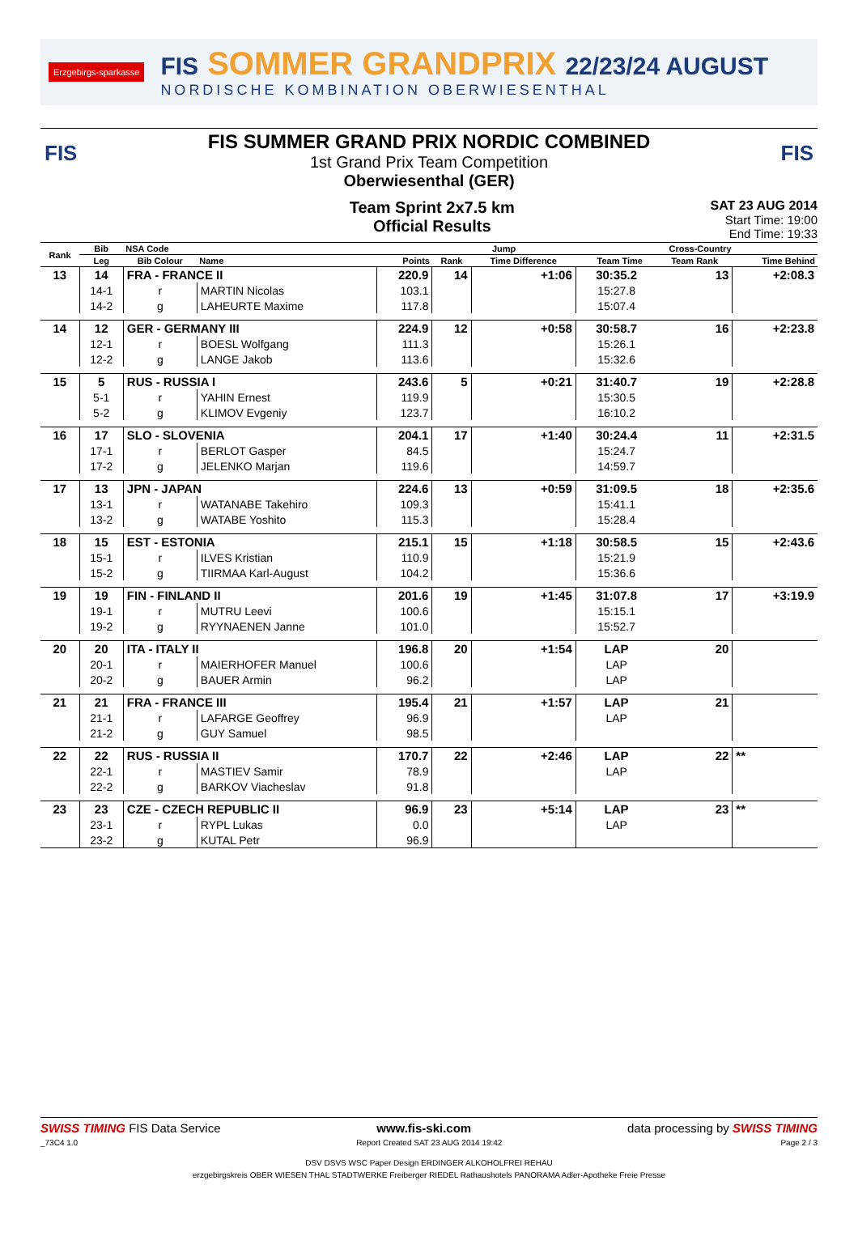Erzgebirgs-sparkasse
FIS SOMMER GRANDPRIX 22/23/24 AUGUST
NORDISCHE KOMBINATION OBERWIESENTHAL
FIS FIS
FIS SUMMER GRAND PRIX NORDIC COMBINED
1st Grand Prix Team Competition
Oberwiesenthal (GER)
Team Sprint 2x7.5 km
Official Results
SAT 23 AUG 2014
Start Time: 19:00
End Time: 19:33
| Rank | Bib | NSA Code | | | Jump | | | Cross-Country | | |
| --- | --- | --- | --- | --- | --- | --- | --- | --- | --- | --- |
| | Leg | Bib Colour | Name | Points | Rank | Time Difference | | Team Time | Team Rank | Time Behind |
| 13 | 14 | FRA - FRANCE II | | 220.9 | 14 | +1:06 | 30:35.2 | | 13 | +2:08.3 |
| | 14-1 | r | MARTIN Nicolas | 103.1 | | | 15:27.8 | | | |
| | 14-2 | g | LAHEURTE Maxime | 117.8 | | | 15:07.4 | | | |
| 14 | 12 | GER - GERMANY III | | 224.9 | 12 | +0:58 | 30:58.7 | | 16 | +2:23.8 |
| | 12-1 | r | BOESL Wolfgang | 111.3 | | | 15:26.1 | | | |
| | 12-2 | g | LANGE Jakob | 113.6 | | | 15:32.6 | | | |
| 15 | 5 | RUS - RUSSIA I | | 243.6 | 5 | +0:21 | 31:40.7 | | 19 | +2:28.8 |
| | 5-1 | r | YAHIN Ernest | 119.9 | | | 15:30.5 | | | |
| | 5-2 | g | KLIMOV Evgeniy | 123.7 | | | 16:10.2 | | | |
| 16 | 17 | SLO - SLOVENIA | | 204.1 | 17 | +1:40 | 30:24.4 | | 11 | +2:31.5 |
| | 17-1 | r | BERLOT Gasper | 84.5 | | | 15:24.7 | | | |
| | 17-2 | g | JELENKO Marjan | 119.6 | | | 14:59.7 | | | |
| 17 | 13 | JPN - JAPAN | | 224.6 | 13 | +0:59 | 31:09.5 | | 18 | +2:35.6 |
| | 13-1 | r | WATANABE Takehiro | 109.3 | | | 15:41.1 | | | |
| | 13-2 | g | WATABE Yoshito | 115.3 | | | 15:28.4 | | | |
| 18 | 15 | EST - ESTONIA | | 215.1 | 15 | +1:18 | 30:58.5 | | 15 | +2:43.6 |
| | 15-1 | r | ILVES Kristian | 110.9 | | | 15:21.9 | | | |
| | 15-2 | g | TIIRMAA Karl-August | 104.2 | | | 15:36.6 | | | |
| 19 | 19 | FIN - FINLAND II | | 201.6 | 19 | +1:45 | 31:07.8 | | 17 | +3:19.9 |
| | 19-1 | r | MUTRU Leevi | 100.6 | | | 15:15.1 | | | |
| | 19-2 | g | RYYNAENEN Janne | 101.0 | | | 15:52.7 | | | |
| 20 | 20 | ITA - ITALY II | | 196.8 | 20 | +1:54 | LAP | | 20 | |
| | 20-1 | r | MAIERHOFER Manuel | 100.6 | | | LAP | | | |
| | 20-2 | g | BAUER Armin | 96.2 | | | LAP | | | |
| 21 | 21 | FRA - FRANCE III | | 195.4 | 21 | +1:57 | LAP | | 21 | |
| | 21-1 | r | LAFARGE Geoffrey | 96.9 | | | LAP | | | |
| | 21-2 | g | GUY Samuel | 98.5 | | | | | | |
| 22 | 22 | RUS - RUSSIA II | | 170.7 | 22 | +2:46 | LAP | | 22 | ** |
| | 22-1 | r | MASTIEV Samir | 78.9 | | | LAP | | | |
| | 22-2 | g | BARKOV Viacheslav | 91.8 | | | | | | |
| 23 | 23 | CZE - CZECH REPUBLIC II | | 96.9 | 23 | +5:14 | LAP | | 23 | ** |
| | 23-1 | r | RYPL Lukas | 0.0 | | | LAP | | | |
| | 23-2 | g | KUTAL Petr | 96.9 | | | | | | |
SWISS TIMING FIS Data Service www.fis-ski.com data processing by SWISS TIMING
_73C4 1.0 Report Created SAT 23 AUG 2014 19:42 Page 2 / 3
DSV DSVS WSC Paper Design ERDINGER ALKOHOLFREI REHAU
erzgebirgskreis OBER WIESEN THAL STADTWERKE Freiberger RIEDEL Rathaushotels PANORAMA Adler-Apotheke Freie Presse